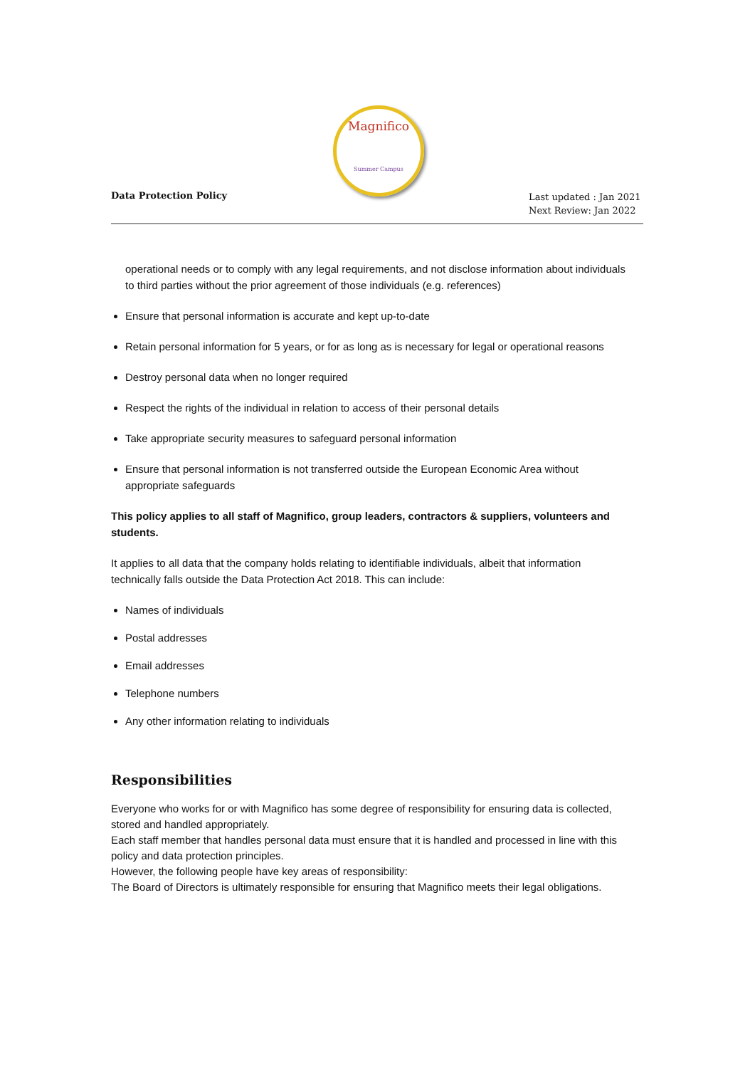Data Protection Policy
Magnifico
Summer Campus
Last updated : Jan 2021
Next Review: Jan 2022
operational needs or to comply with any legal requirements, and not disclose information about individuals to third parties without the prior agreement of those individuals (e.g. references)
Ensure that personal information is accurate and kept up-to-date
Retain personal information for 5 years, or for as long as is necessary for legal or operational reasons
Destroy personal data when no longer required
Respect the rights of the individual in relation to access of their personal details
Take appropriate security measures to safeguard personal information
Ensure that personal information is not transferred outside the European Economic Area without appropriate safeguards
This policy applies to all staff of Magnifico, group leaders, contractors & suppliers, volunteers and students.
It applies to all data that the company holds relating to identifiable individuals, albeit that information technically falls outside the Data Protection Act 2018. This can include:
Names of individuals
Postal addresses
Email addresses
Telephone numbers
Any other information relating to individuals
Responsibilities
Everyone who works for or with Magnifico has some degree of responsibility for ensuring data is collected, stored and handled appropriately.
Each staff member that handles personal data must ensure that it is handled and processed in line with this policy and data protection principles.
However, the following people have key areas of responsibility:
The Board of Directors is ultimately responsible for ensuring that Magnifico meets their legal obligations.